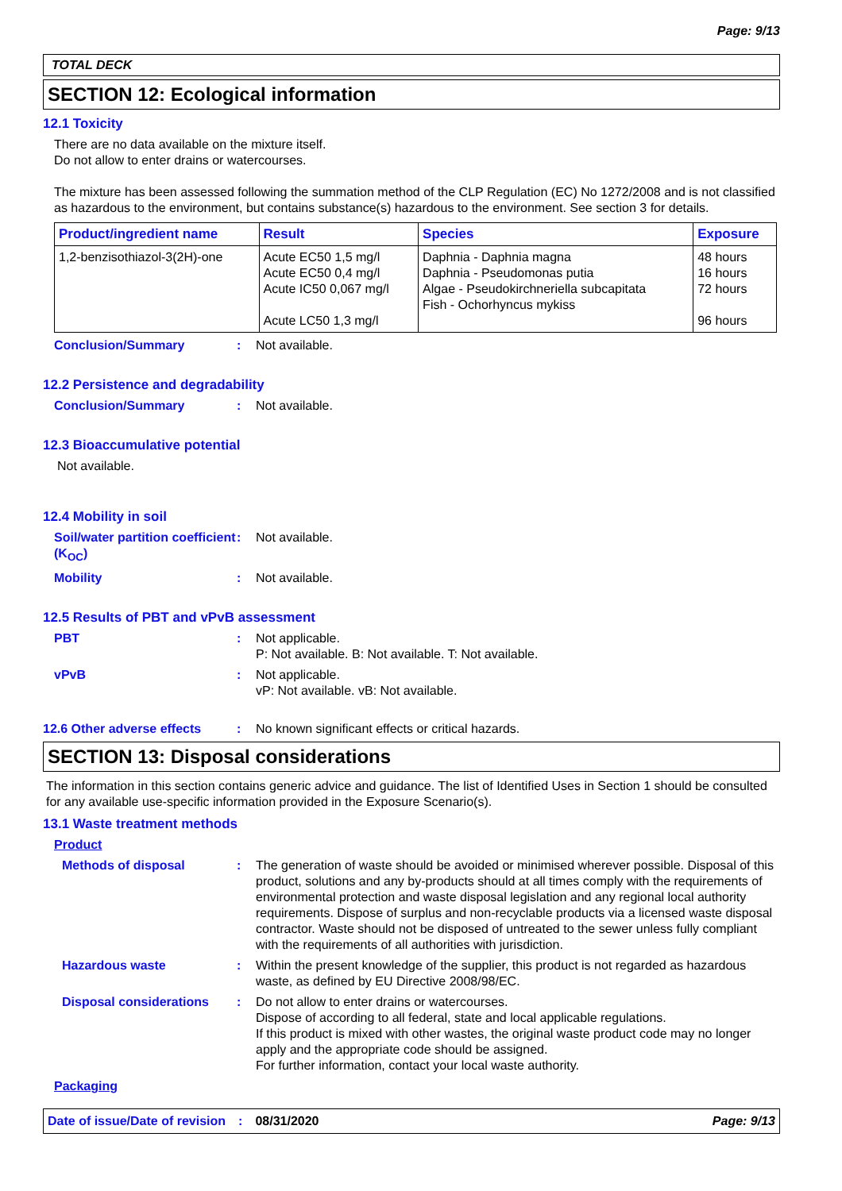Page: 9/13
TOTAL DECK
SECTION 12: Ecological information
12.1 Toxicity
There are no data available on the mixture itself.
Do not allow to enter drains or watercourses.
The mixture has been assessed following the summation method of the CLP Regulation (EC) No 1272/2008 and is not classified as hazardous to the environment, but contains substance(s) hazardous to the environment. See section 3 for details.
| Product/ingredient name | Result | Species | Exposure |
| --- | --- | --- | --- |
| 1,2-benzisothiazol-3(2H)-one | Acute EC50 1,5 mg/l Acute EC50 0,4 mg/l Acute IC50 0,067 mg/l Acute LC50 1,3 mg/l | Daphnia - Daphnia magna Daphnia - Pseudomonas putia Algae - Pseudokirchneriella subcapitata Fish - Ochorhyncus mykiss | 48 hours 16 hours 72 hours 96 hours |
Conclusion/Summary: Not available.
12.2 Persistence and degradability
Conclusion/Summary: Not available.
12.3 Bioaccumulative potential
Not available.
12.4 Mobility in soil
Soil/water partition coefficient (K<sub>OC</sub>): Not available.
Mobility: Not available.
12.5 Results of PBT and vPvB assessment
PBT: Not applicable.
P: Not available. B: Not available. T: Not available.
vPvB: Not applicable.
vP: Not available. vB: Not available.
12.6 Other adverse effects: No known significant effects or critical hazards.
SECTION 13: Disposal considerations
The information in this section contains generic advice and guidance. The list of Identified Uses in Section 1 should be consulted for any available use-specific information provided in the Exposure Scenario(s).
13.1 Waste treatment methods
Product
Methods of disposal: The generation of waste should be avoided or minimised wherever possible. Disposal of this product, solutions and any by-products should at all times comply with the requirements of environmental protection and waste disposal legislation and any regional local authority requirements. Dispose of surplus and non-recyclable products via a licensed waste disposal contractor. Waste should not be disposed of untreated to the sewer unless fully compliant with the requirements of all authorities with jurisdiction.
Hazardous waste: Within the present knowledge of the supplier, this product is not regarded as hazardous waste, as defined by EU Directive 2008/98/EC.
Disposal considerations: Do not allow to enter drains or watercourses.
Dispose of according to all federal, state and local applicable regulations.
If this product is mixed with other wastes, the original waste product code may no longer apply and the appropriate code should be assigned.
For further information, contact your local waste authority.
Packaging
Date of issue/Date of revision: 08/31/2020 Page: 9/13